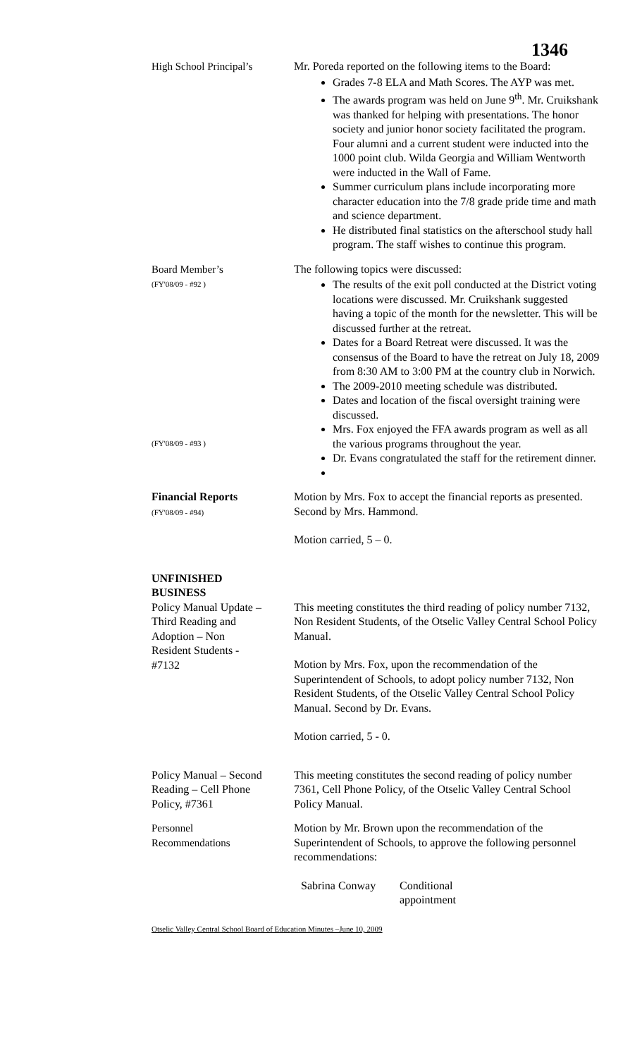1346
High School Principal’s
Mr. Poreda reported on the following items to the Board:
Grades 7-8 ELA and Math Scores. The AYP was met.
The awards program was held on June 9<sup>th</sup>. Mr. Cruikshank was thanked for helping with presentations. The honor society and junior honor society facilitated the program. Four alumni and a current student were inducted into the 1000 point club. Wilda Georgia and William Wentworth were inducted in the Wall of Fame.
Summer curriculum plans include incorporating more character education into the 7/8 grade pride time and math and science department.
He distributed final statistics on the afterschool study hall program. The staff wishes to continue this program.
Board Member’s
(FY'08/09 - #92 )
(FY'08/09 - #93 )
The following topics were discussed:
The results of the exit poll conducted at the District voting locations were discussed. Mr. Cruikshank suggested having a topic of the month for the newsletter. This will be discussed further at the retreat.
Dates for a Board Retreat were discussed. It was the consensus of the Board to have the retreat on July 18, 2009 from 8:30 AM to 3:00 PM at the country club in Norwich.
The 2009-2010 meeting schedule was distributed.
Dates and location of the fiscal oversight training were discussed.
Mrs. Fox enjoyed the FFA awards program as well as all the various programs throughout the year.
Dr. Evans congratulated the staff for the retirement dinner.
Financial Reports
(FY'08/09 - #94)
Motion by Mrs. Fox to accept the financial reports as presented. Second by Mrs. Hammond.
Motion carried, 5 – 0.
UNFINISHED BUSINESS
Policy Manual Update – Third Reading and Adoption – Non Resident Students - #7132
This meeting constitutes the third reading of policy number 7132, Non Resident Students, of the Otselic Valley Central School Policy Manual.
Motion by Mrs. Fox, upon the recommendation of the Superintendent of Schools, to adopt policy number 7132, Non Resident Students, of the Otselic Valley Central School Policy Manual. Second by Dr. Evans.
Motion carried, 5 - 0.
Policy Manual – Second Reading – Cell Phone Policy, #7361
This meeting constitutes the second reading of policy number 7361, Cell Phone Policy, of the Otselic Valley Central School Policy Manual.
Personnel
Recommendations
Motion by Mr. Brown upon the recommendation of the Superintendent of Schools, to approve the following personnel recommendations:
Sabrina Conway Conditional
appointment
Otselic Valley Central School Board of Education Minutes –June 10, 2009